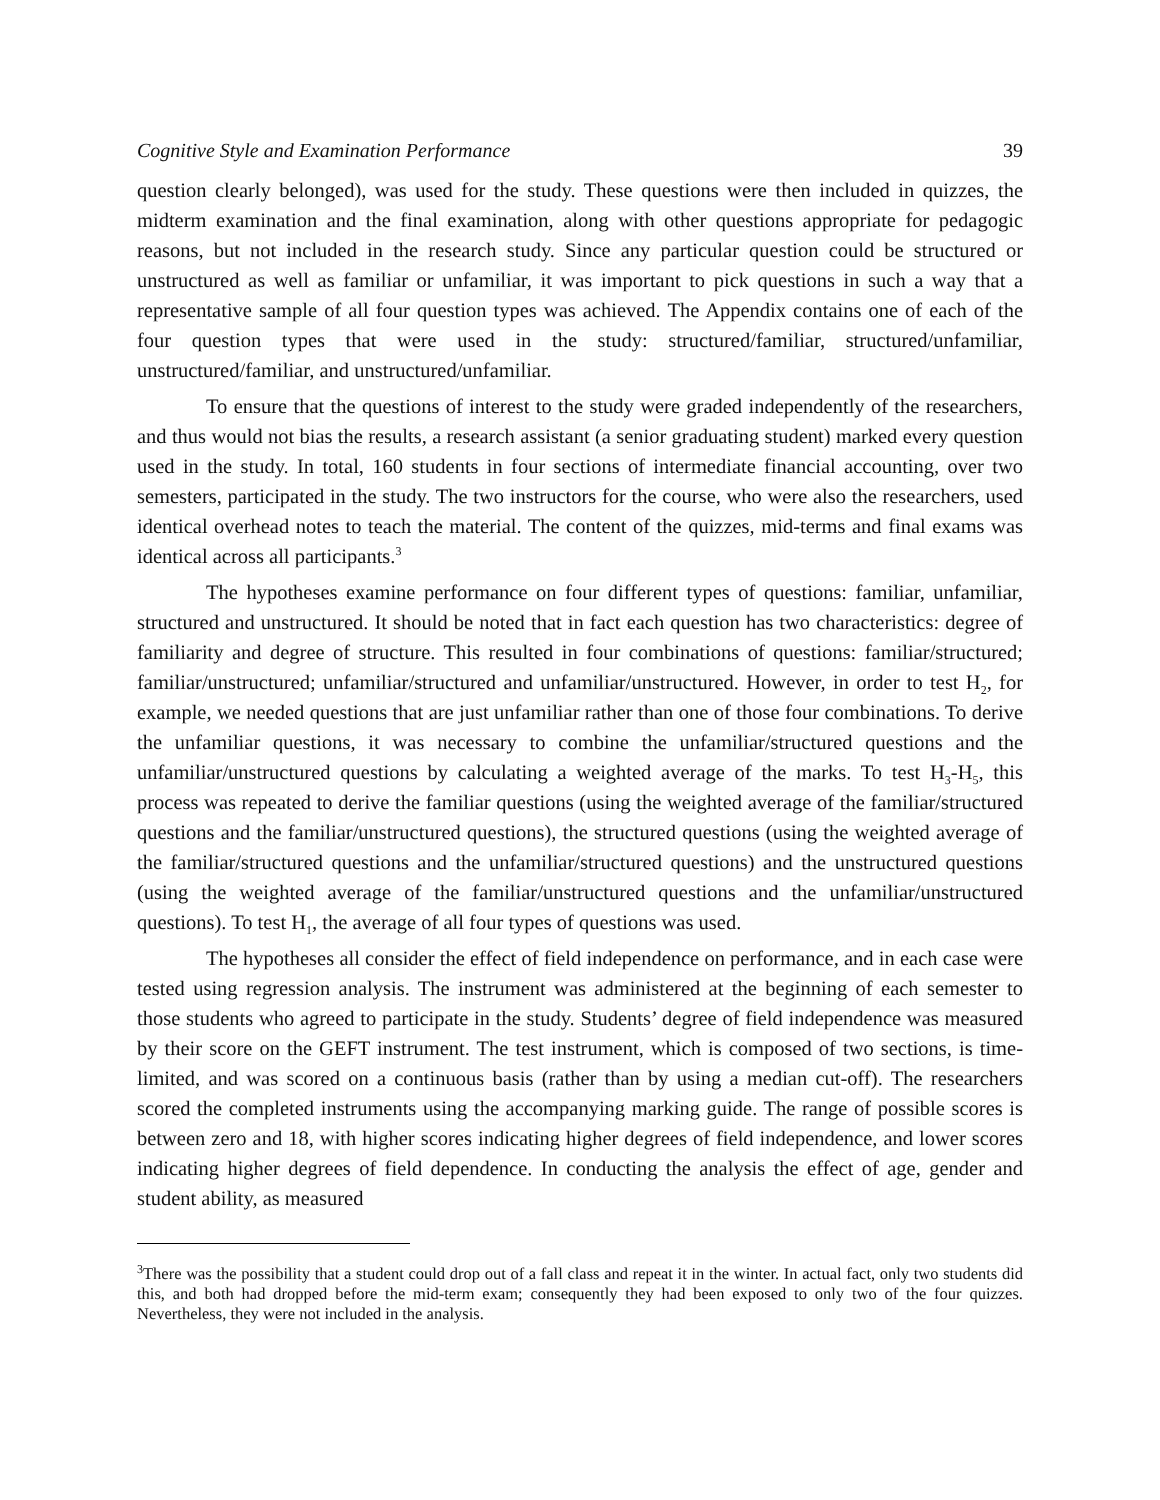Cognitive Style and Examination Performance 39
question clearly belonged), was used for the study. These questions were then included in quizzes, the midterm examination and the final examination, along with other questions appropriate for pedagogic reasons, but not included in the research study. Since any particular question could be structured or unstructured as well as familiar or unfamiliar, it was important to pick questions in such a way that a representative sample of all four question types was achieved. The Appendix contains one of each of the four question types that were used in the study: structured/familiar, structured/unfamiliar, unstructured/familiar, and unstructured/unfamiliar.
To ensure that the questions of interest to the study were graded independently of the researchers, and thus would not bias the results, a research assistant (a senior graduating student) marked every question used in the study. In total, 160 students in four sections of intermediate financial accounting, over two semesters, participated in the study. The two instructors for the course, who were also the researchers, used identical overhead notes to teach the material. The content of the quizzes, mid-terms and final exams was identical across all participants.<sup>3</sup>
The hypotheses examine performance on four different types of questions: familiar, unfamiliar, structured and unstructured. It should be noted that in fact each question has two characteristics: degree of familiarity and degree of structure. This resulted in four combinations of questions: familiar/structured; familiar/unstructured; unfamiliar/structured and unfamiliar/unstructured. However, in order to test H<sub>2</sub>, for example, we needed questions that are just unfamiliar rather than one of those four combinations. To derive the unfamiliar questions, it was necessary to combine the unfamiliar/structured questions and the unfamiliar/unstructured questions by calculating a weighted average of the marks. To test H<sub>3</sub>-H<sub>5</sub>, this process was repeated to derive the familiar questions (using the weighted average of the familiar/structured questions and the familiar/unstructured questions), the structured questions (using the weighted average of the familiar/structured questions and the unfamiliar/structured questions) and the unstructured questions (using the weighted average of the familiar/unstructured questions and the unfamiliar/unstructured questions). To test H<sub>1</sub>, the average of all four types of questions was used.
The hypotheses all consider the effect of field independence on performance, and in each case were tested using regression analysis. The instrument was administered at the beginning of each semester to those students who agreed to participate in the study. Students’ degree of field independence was measured by their score on the GEFT instrument. The test instrument, which is composed of two sections, is time-limited, and was scored on a continuous basis (rather than by using a median cut-off). The researchers scored the completed instruments using the accompanying marking guide. The range of possible scores is between zero and 18, with higher scores indicating higher degrees of field independence, and lower scores indicating higher degrees of field dependence. In conducting the analysis the effect of age, gender and student ability, as measured
<sup>3</sup> There was the possibility that a student could drop out of a fall class and repeat it in the winter. In actual fact, only two students did this, and both had dropped before the mid-term exam; consequently they had been exposed to only two of the four quizzes. Nevertheless, they were not included in the analysis.